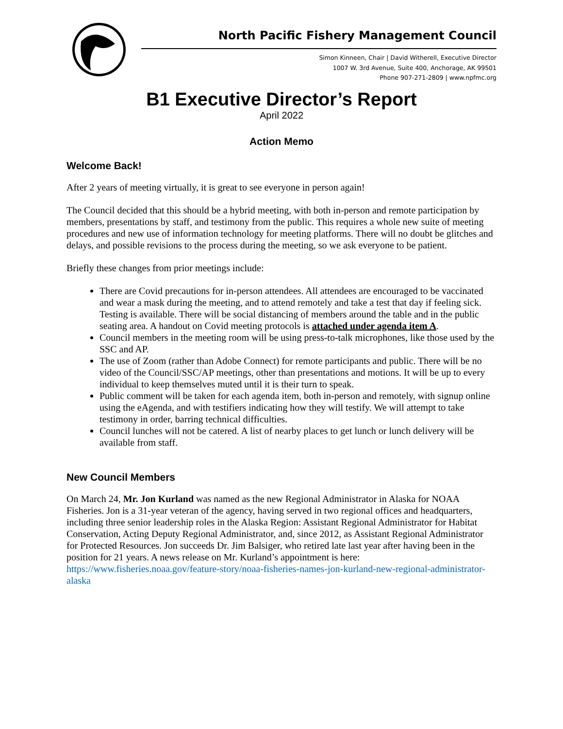North Pacific Fishery Management Council
Simon Kinneen, Chair | David Witherell, Executive Director
1007 W. 3rd Avenue, Suite 400, Anchorage, AK 99501
Phone 907-271-2809 | www.npfmc.org
B1 Executive Director’s Report
April 2022
Action Memo
Welcome Back!
After 2 years of meeting virtually, it is great to see everyone in person again!
The Council decided that this should be a hybrid meeting, with both in-person and remote participation by members, presentations by staff, and testimony from the public. This requires a whole new suite of meeting procedures and new use of information technology for meeting platforms. There will no doubt be glitches and delays, and possible revisions to the process during the meeting, so we ask everyone to be patient.
Briefly these changes from prior meetings include:
There are Covid precautions for in-person attendees. All attendees are encouraged to be vaccinated and wear a mask during the meeting, and to attend remotely and take a test that day if feeling sick. Testing is available. There will be social distancing of members around the table and in the public seating area. A handout on Covid meeting protocols is attached under agenda item A.
Council members in the meeting room will be using press-to-talk microphones, like those used by the SSC and AP.
The use of Zoom (rather than Adobe Connect) for remote participants and public. There will be no video of the Council/SSC/AP meetings, other than presentations and motions. It will be up to every individual to keep themselves muted until it is their turn to speak.
Public comment will be taken for each agenda item, both in-person and remotely, with signup online using the eAgenda, and with testifiers indicating how they will testify. We will attempt to take testimony in order, barring technical difficulties.
Council lunches will not be catered. A list of nearby places to get lunch or lunch delivery will be available from staff.
New Council Members
On March 24, Mr. Jon Kurland was named as the new Regional Administrator in Alaska for NOAA Fisheries. Jon is a 31-year veteran of the agency, having served in two regional offices and headquarters, including three senior leadership roles in the Alaska Region: Assistant Regional Administrator for Habitat Conservation, Acting Deputy Regional Administrator, and, since 2012, as Assistant Regional Administrator for Protected Resources. Jon succeeds Dr. Jim Balsiger, who retired late last year after having been in the position for 21 years. A news release on Mr. Kurland’s appointment is here: https://www.fisheries.noaa.gov/feature-story/noaa-fisheries-names-jon-kurland-new-regional-administrator-alaska